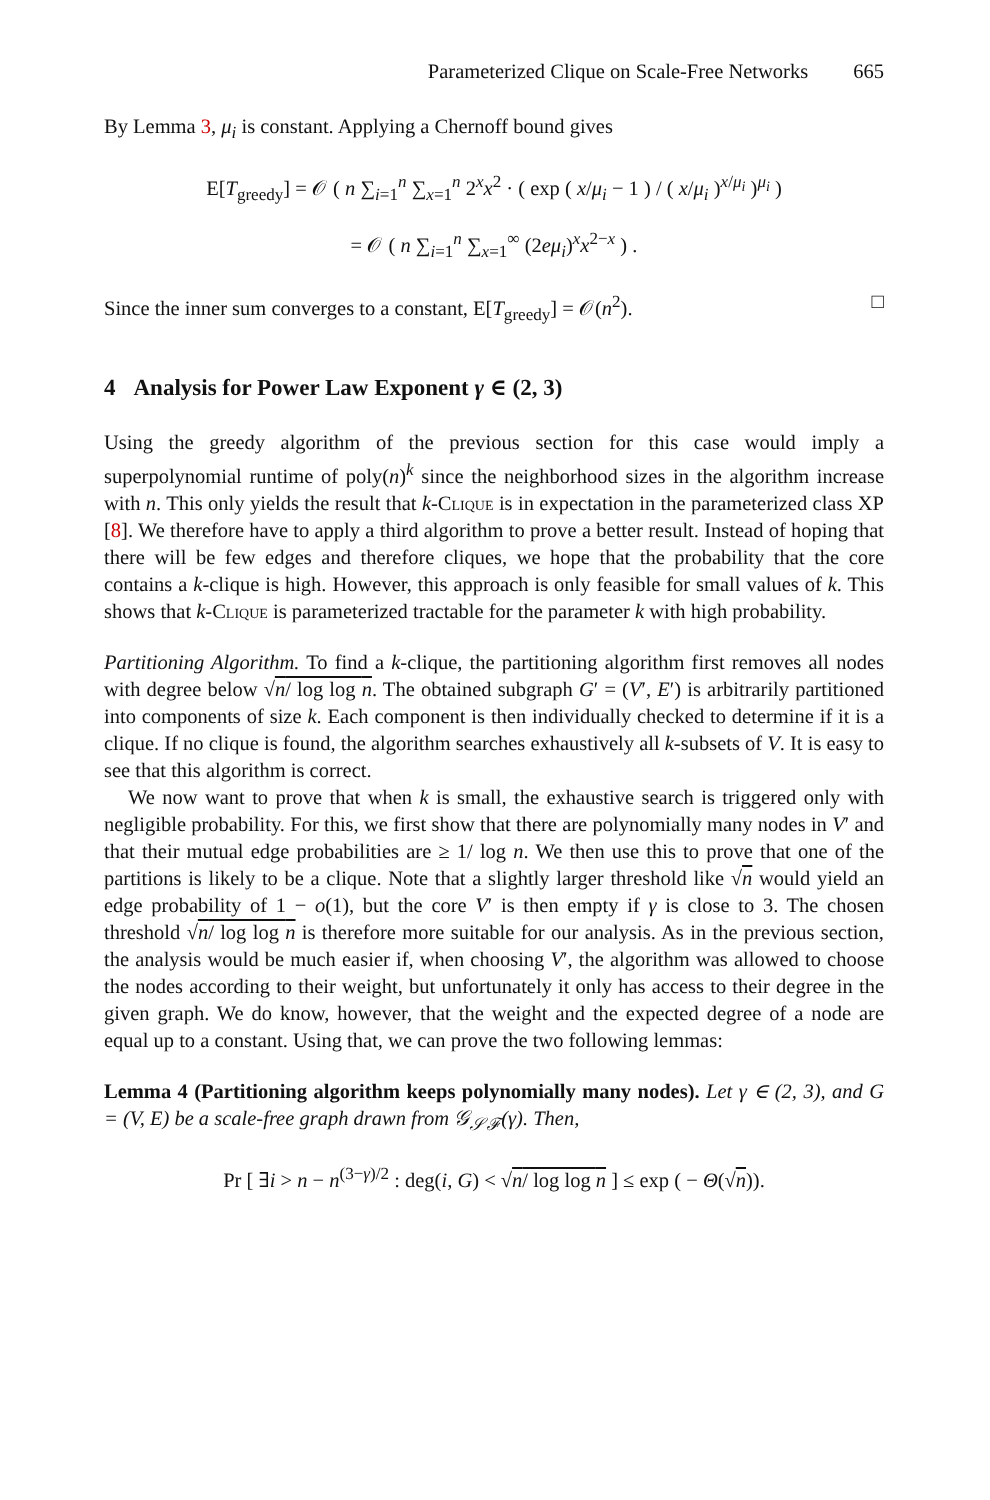Parameterized Clique on Scale-Free Networks 665
By Lemma 3, μ<sub>i</sub> is constant. Applying a Chernoff bound gives
E[T<sub>greedy</sub>] = 𝒪 ( n ∑<sub>i=1</sub><sup>n</sup> ∑<sub>x=1</sub><sup>n</sup> 2<sup>x</sup>x<sup>2</sup> · ( exp ( x/μ<sub>i</sub> − 1 ) / ( x/μ<sub>i</sub> )<sup>x/μ<sub>i</sub></sup> )<sup>μ<sub>i</sub></sup> )
= 𝒪 ( n ∑<sub>i=1</sub><sup>n</sup> ∑<sub>x=1</sub><sup>∞</sup> (2eμ<sub>i</sub>)<sup>x</sup>x<sup>2−x</sup> ) .
Since the inner sum converges to a constant, E[T<sub>greedy</sub>] = 𝒪(n<sup>2</sup>). □
4 Analysis for Power Law Exponent γ ∈ (2, 3)
Using the greedy algorithm of the previous section for this case would imply a superpolynomial runtime of poly(n)<sup>k</sup> since the neighborhood sizes in the algorithm increase with n. This only yields the result that k-Clique is in expectation in the parameterized class XP [8]. We therefore have to apply a third algorithm to prove a better result. Instead of hoping that there will be few edges and therefore cliques, we hope that the probability that the core contains a k-clique is high. However, this approach is only feasible for small values of k. This shows that k-Clique is parameterized tractable for the parameter k with high probability.
Partitioning Algorithm. To find a k-clique, the partitioning algorithm first removes all nodes with degree below √n/ log log n. The obtained subgraph G′ = (V′, E′) is arbitrarily partitioned into components of size k. Each component is then individually checked to determine if it is a clique. If no clique is found, the algorithm searches exhaustively all k-subsets of V. It is easy to see that this algorithm is correct.
We now want to prove that when k is small, the exhaustive search is triggered only with negligible probability. For this, we first show that there are polynomially many nodes in V′ and that their mutual edge probabilities are ≥ 1/ log n. We then use this to prove that one of the partitions is likely to be a clique. Note that a slightly larger threshold like √n would yield an edge probability of 1 − o(1), but the core V′ is then empty if γ is close to 3. The chosen threshold √n/ log log n is therefore more suitable for our analysis. As in the previous section, the analysis would be much easier if, when choosing V′, the algorithm was allowed to choose the nodes according to their weight, but unfortunately it only has access to their degree in the given graph. We do know, however, that the weight and the expected degree of a node are equal up to a constant. Using that, we can prove the two following lemmas:
Lemma 4 (Partitioning algorithm keeps polynomially many nodes). Let γ ∈ (2, 3), and G = (V, E) be a scale-free graph drawn from 𝒢<sub>𝒮ℱ</sub>(γ). Then,
Pr [ ∃i > n − n<sup>(3−γ)/2</sup> : deg(i, G) < √n/ log log n ] ≤ exp ( − Θ(√n)).